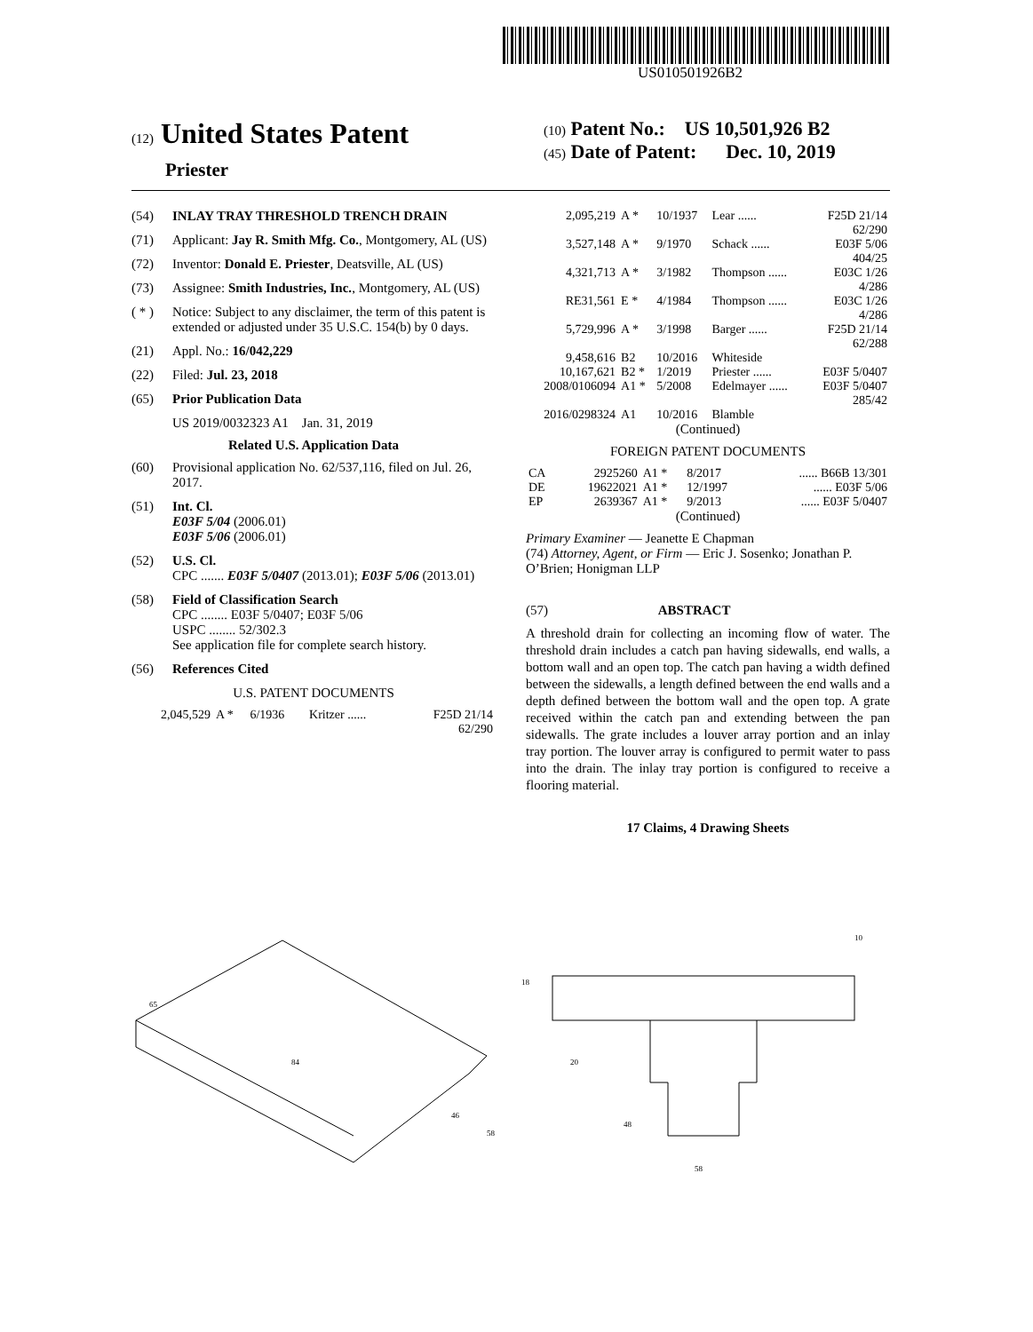US010501926B2
(12) United States Patent
Priester
(10) Patent No.: US 10,501,926 B2
(45) Date of Patent: Dec. 10, 2019
(54) INLAY TRAY THRESHOLD TRENCH DRAIN
(71) Applicant: Jay R. Smith Mfg. Co., Montgomery, AL (US)
(72) Inventor: Donald E. Priester, Deatsville, AL (US)
(73) Assignee: Smith Industries, Inc., Montgomery, AL (US)
( * ) Notice: Subject to any disclaimer, the term of this patent is extended or adjusted under 35 U.S.C. 154(b) by 0 days.
(21) Appl. No.: 16/042,229
(22) Filed: Jul. 23, 2018
(65) Prior Publication Data
US 2019/0032323 A1 Jan. 31, 2019
Related U.S. Application Data
(60) Provisional application No. 62/537,116, filed on Jul. 26, 2017.
(51) Int. Cl.
E03F 5/04 (2006.01)
E03F 5/06 (2006.01)
(52) U.S. Cl.
CPC ....... E03F 5/0407 (2013.01); E03F 5/06 (2013.01)
(58) Field of Classification Search
CPC ........ E03F 5/0407; E03F 5/06
USPC ........ 52/302.3
See application file for complete search history.
(56) References Cited
U.S. PATENT DOCUMENTS
| 2,045,529 | A * | 6/1936 | Kritzer ...... | F25D 21/14 62/290 |
| 2,095,219 | A * | 10/1937 | Lear ...... | F25D 21/14 62/290 |
| 3,527,148 | A * | 9/1970 | Schack ...... | E03F 5/06 404/25 |
| 4,321,713 | A * | 3/1982 | Thompson ...... | E03C 1/26 4/286 |
| RE31,561 | E * | 4/1984 | Thompson ...... | E03C 1/26 4/286 |
| 5,729,996 | A * | 3/1998 | Barger ...... | F25D 21/14 62/288 |
| 9,458,616 | B2 | 10/2016 | Whiteside | |
| 10,167,621 | B2 * | 1/2019 | Priester ...... | E03F 5/0407 |
| 2008/0106094 | A1 * | 5/2008 | Edelmayer ...... | E03F 5/0407 285/42 |
| 2016/0298324 | A1 | 10/2016 | Blamble | |
(Continued)
FOREIGN PATENT DOCUMENTS
| CA | 2925260 | A1 * | 8/2017 | ...... B66B 13/301 |
| DE | 19622021 | A1 * | 12/1997 | ...... E03F 5/06 |
| EP | 2639367 | A1 * | 9/2013 | ...... E03F 5/0407 |
(Continued)
Primary Examiner — Jeanette E Chapman
(74) Attorney, Agent, or Firm — Eric J. Sosenko; Jonathan P. O’Brien; Honigman LLP
(57) ABSTRACT
A threshold drain for collecting an incoming flow of water. The threshold drain includes a catch pan having sidewalls, end walls, a bottom wall and an open top. The catch pan having a width defined between the sidewalls, a length defined between the end walls and a depth defined between the bottom wall and the open top. A grate received within the catch pan and extending between the pan sidewalls. The grate includes a louver array portion and an inlay tray portion. The louver array is configured to permit water to pass into the drain. The inlay tray portion is configured to receive a flooring material.
17 Claims, 4 Drawing Sheets
84
65
46
58
10
18
20
48
58